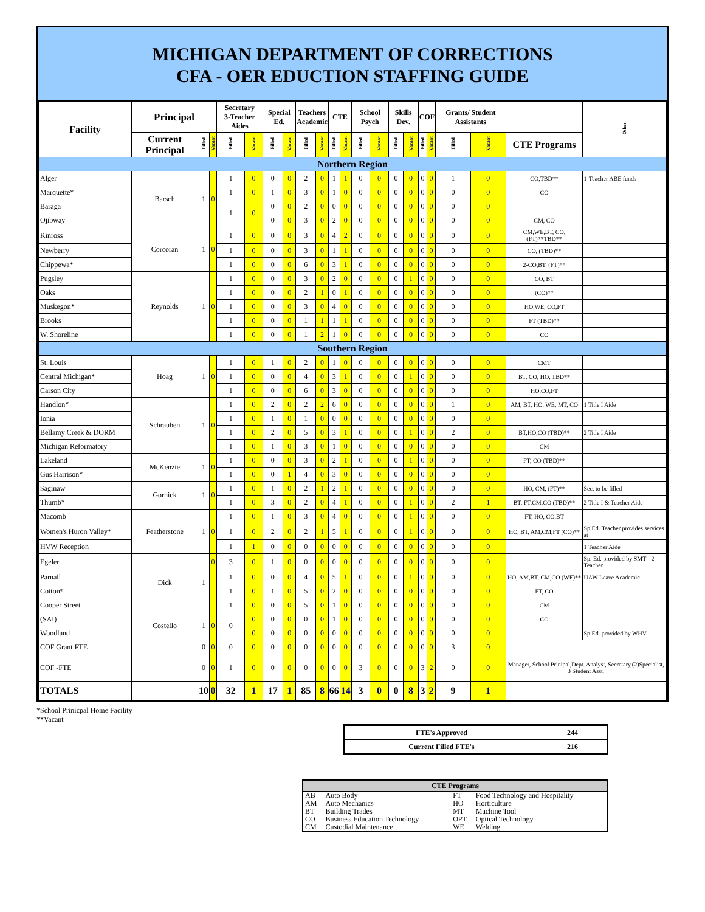MICHIGAN DEPARTMENT OF CORRECTIONS
CFA - OER EDUCTION STAFFING GUIDE
| Facility | Principal | | | Secretary 3-Teacher Aides | | Special Ed. | | Teachers Academic | | CTE | | School Psych | | Skills Dev. | | COF | | Grants/ Student Assistants | | | Other |
| --- | --- | --- | --- | --- | --- | --- | --- | --- | --- | --- | --- | --- | --- | --- | --- | --- | --- | --- | --- | --- | --- |
| | Current Principal | Filled | Vacant | Filled | Vacant | Filled | Vacant | Filled | Vacant | Filled | Vacant | Filled | Vacant | Filled | Vacant | Filled | Vacant | Filled | Vacant | CTE Programs | |
| Northern Region | | | | | | | | | | | | | | | | | | | | | |
| Alger | Barsch | 1 | 0 | 1 | 0 | 0 | 0 | 2 | 0 | 1 | 1 | 0 | 0 | 0 | 0 | 0 | 0 | 1 | 0 | CO,TBD** | 1-Teacher ABE funds |
| Marquette* | | | | 1 | 0 | 1 | 0 | 3 | 0 | 1 | 0 | 0 | 0 | 0 | 0 | 0 | 0 | 0 | 0 | CO | |
| Baraga | | | | 1 | 0 | 0 | 0 | 2 | 0 | 0 | 0 | 0 | 0 | 0 | 0 | 0 | 0 | 0 | 0 | | |
| Ojibway | | | | | | 0 | 0 | 3 | 0 | 2 | 0 | 0 | 0 | 0 | 0 | 0 | 0 | 0 | 0 | CM, CO | |
| Kinross | Corcoran | 1 | 0 | 1 | 0 | 0 | 0 | 3 | 0 | 4 | 2 | 0 | 0 | 0 | 0 | 0 | 0 | 0 | 0 | CM,WE,BT, CO,(FT)**TBD** | |
| Newberry | | | | 1 | 0 | 0 | 0 | 3 | 0 | 1 | 1 | 0 | 0 | 0 | 0 | 0 | 0 | 0 | 0 | CO, (TBD)** | |
| Chippewa* | | | | 1 | 0 | 0 | 0 | 6 | 0 | 3 | 1 | 0 | 0 | 0 | 0 | 0 | 0 | 0 | 0 | 2-CO,BT, (FT)** | |
| Pugsley | Reynolds | 1 | 0 | 1 | 0 | 0 | 0 | 3 | 0 | 2 | 0 | 0 | 0 | 0 | 1 | 0 | 0 | 0 | 0 | CO, BT | |
| Oaks | | | | 1 | 0 | 0 | 0 | 2 | 1 | 0 | 1 | 0 | 0 | 0 | 0 | 0 | 0 | 0 | 0 | (CO)** | |
| Muskegon* | | | | 1 | 0 | 0 | 0 | 3 | 0 | 4 | 0 | 0 | 0 | 0 | 0 | 0 | 0 | 0 | 0 | HO,WE, CO,FT | |
| Brooks | | | | 1 | 0 | 0 | 0 | 1 | 1 | 1 | 1 | 0 | 0 | 0 | 0 | 0 | 0 | 0 | 0 | FT (TBD)** | |
| W. Shoreline | | | | 1 | 0 | 0 | 0 | 1 | 2 | 1 | 0 | 0 | 0 | 0 | 0 | 0 | 0 | 0 | 0 | CO | |
| Southern Region | | | | | | | | | | | | | | | | | | | | | |
| St. Louis | Hoag | 1 | 0 | 1 | 0 | 1 | 0 | 2 | 0 | 1 | 0 | 0 | 0 | 0 | 0 | 0 | 0 | 0 | 0 | CMT | |
| Central Michigan* | | | | 1 | 0 | 0 | 0 | 4 | 0 | 3 | 1 | 0 | 0 | 0 | 1 | 0 | 0 | 0 | 0 | BT, CO, HO, TBD** | |
| Carson City | | | | 1 | 0 | 0 | 0 | 6 | 0 | 3 | 0 | 0 | 0 | 0 | 0 | 0 | 0 | 0 | 0 | HO,CO,FT | |
| Handlon* | Schrauben | 1 | 0 | 1 | 0 | 2 | 0 | 2 | 2 | 6 | 0 | 0 | 0 | 0 | 0 | 0 | 0 | 1 | 0 | AM, BT, HO, WE, MT, CO | 1 Title I Aide |
| Ionia | | | | 1 | 0 | 1 | 0 | 1 | 0 | 0 | 0 | 0 | 0 | 0 | 0 | 0 | 0 | 0 | 0 | | |
| Bellamy Creek & DORM | | | | 1 | 0 | 2 | 0 | 5 | 0 | 3 | 1 | 0 | 0 | 0 | 1 | 0 | 0 | 2 | 0 | BT,HO,CO (TBD)** | 2 Title I Aide |
| Michigan Reformatory | | | | 1 | 0 | 1 | 0 | 3 | 0 | 1 | 0 | 0 | 0 | 0 | 0 | 0 | 0 | 0 | 0 | CM | |
| Lakeland | McKenzie | 1 | 0 | 1 | 0 | 0 | 0 | 3 | 0 | 2 | 1 | 0 | 0 | 0 | 1 | 0 | 0 | 0 | 0 | FT, CO (TBD)** | |
| Gus Harrison* | | | | 1 | 0 | 0 | 1 | 4 | 0 | 3 | 0 | 0 | 0 | 0 | 0 | 0 | 0 | 0 | 0 | | |
| Saginaw | Gornick | 1 | 0 | 1 | 0 | 1 | 0 | 2 | 1 | 2 | 1 | 0 | 0 | 0 | 0 | 0 | 0 | 0 | 0 | HO, CM, (FT)** | Sec. to be filled |
| Thumb* | | | | 1 | 0 | 3 | 0 | 2 | 0 | 4 | 1 | 0 | 0 | 0 | 1 | 0 | 0 | 2 | 1 | BT, FT,CM,CO (TBD)** | 2 Title I & Teacher Aide |
| Macomb | Featherstone | 1 | 0 | 1 | 0 | 1 | 0 | 3 | 0 | 4 | 0 | 0 | 0 | 0 | 1 | 0 | 0 | 0 | 0 | FT, HO, CO,BT | |
| Women's Huron Valley* | | | | 1 | 0 | 2 | 0 | 2 | 1 | 5 | 1 | 0 | 0 | 0 | 1 | 0 | 0 | 0 | 0 | HO, BT, AM,CM,FT (CO)** | Sp.Ed. Teacher provides services at |
| HVW Reception | | | | 1 | 1 | 0 | 0 | 0 | 0 | 0 | 0 | 0 | 0 | 0 | 0 | 0 | 0 | 0 | 0 | | 1 Teacher Aide |
| Egeler | Dick | 1 | 0 | 3 | 0 | 1 | 0 | 0 | 0 | 0 | 0 | 0 | 0 | 0 | 0 | 0 | 0 | 0 | 0 | | Sp. Ed. provided by SMT - 2 Teacher |
| Parnall | | | | 1 | 0 | 0 | 0 | 4 | 0 | 5 | 1 | 0 | 0 | 0 | 1 | 0 | 0 | 0 | 0 | HO, AM,BT, CM,CO (WE)** | UAW Leave Academic |
| Cotton* | | | | 1 | 0 | 1 | 0 | 5 | 0 | 2 | 0 | 0 | 0 | 0 | 0 | 0 | 0 | 0 | 0 | FT, CO | |
| Cooper Street | | | | 1 | 0 | 0 | 0 | 5 | 0 | 1 | 0 | 0 | 0 | 0 | 0 | 0 | 0 | 0 | 0 | CM | |
| (SAI) | Costello | 1 | 0 | 0 | 0 | 0 | 0 | 0 | 0 | 1 | 0 | 0 | 0 | 0 | 0 | 0 | 0 | 0 | 0 | CO | |
| Woodland | | | | | 0 | 0 | 0 | 0 | 0 | 0 | 0 | 0 | 0 | 0 | 0 | 0 | 0 | 0 | 0 | | Sp.Ed. provided by WHV |
| COF Grant FTE | | 0 | 0 | 0 | 0 | 0 | 0 | 0 | 0 | 0 | 0 | 0 | 0 | 0 | 0 | 0 | 0 | 3 | 0 | | |
| COF -FTE | | 0 | 0 | 1 | 0 | 0 | 0 | 0 | 0 | 0 | 0 | 3 | 0 | 0 | 0 | 3 | 2 | 0 | 0 | Manager, School Prinipal,Dept. Analyst, Secretary,(2)Specialist, 3 Student Asst. | |
| TOTALS | | 10 | 0 | 32 | 1 | 17 | 1 | 85 | 8 | 66 | 14 | 3 | 0 | 0 | 8 | 3 | 2 | 9 | 1 | | |
*School Prinicpal Home Facility
**Vacant
| FTE's Approved | 244 |
| Current Filled FTE's | 216 |
| CTE Programs | | | |
| --- | --- | --- | --- |
| AB | Auto Body | FT | Food Technology and Hospitality |
| AM | Auto Mechanics | HO | Horticulture |
| BT | Building Trades | MT | Machine Tool |
| CO | Business Education Technology | OPT | Optical Technology |
| CM | Custodial Maintenance | WE | Welding |